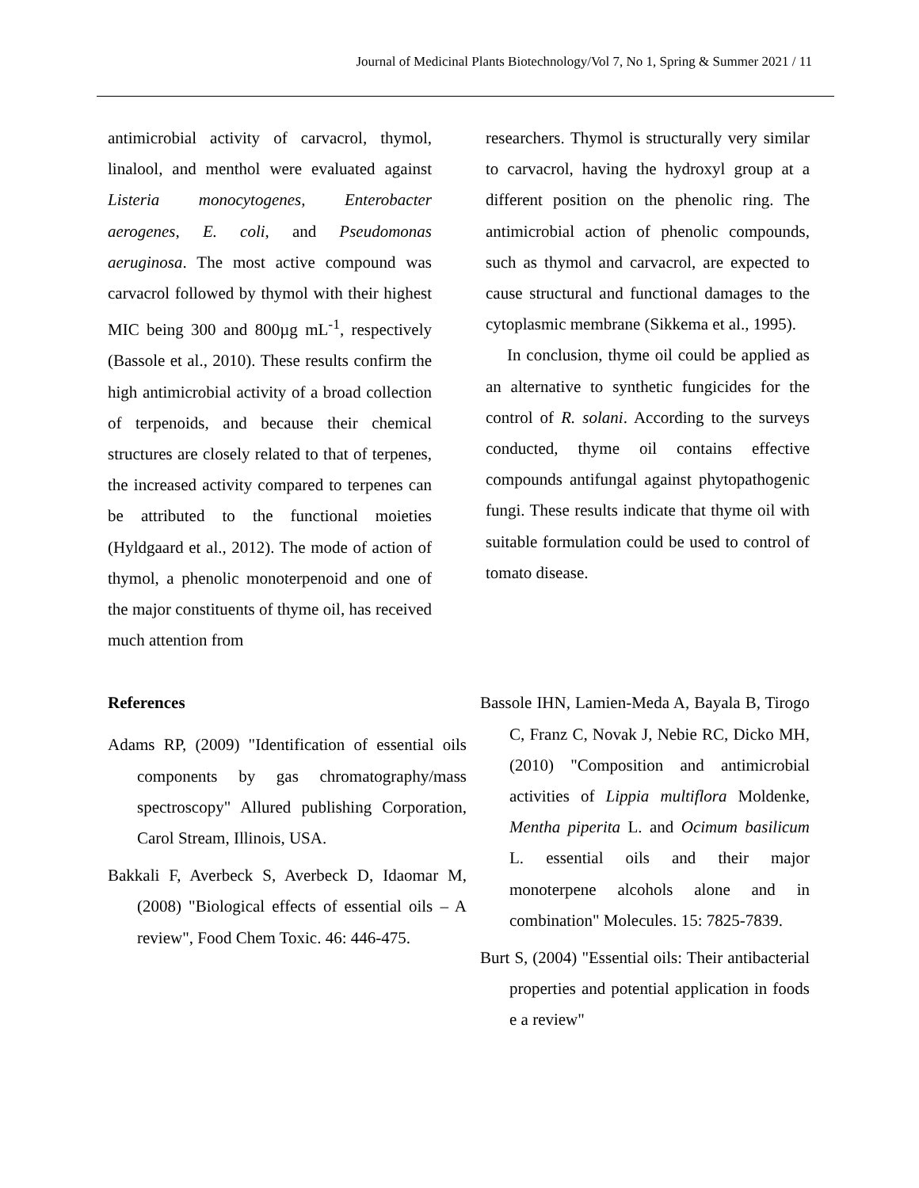Journal of Medicinal Plants Biotechnology/Vol 7, No 1, Spring & Summer 2021 / 11
antimicrobial activity of carvacrol, thymol, linalool, and menthol were evaluated against Listeria monocytogenes, Enterobacter aerogenes, E. coli, and Pseudomonas aeruginosa. The most active compound was carvacrol followed by thymol with their highest MIC being 300 and 800µg mL<sup>-1</sup>, respectively (Bassole et al., 2010). These results confirm the high antimicrobial activity of a broad collection of terpenoids, and because their chemical structures are closely related to that of terpenes, the increased activity compared to terpenes can be attributed to the functional moieties (Hyldgaard et al., 2012). The mode of action of thymol, a phenolic monoterpenoid and one of the major constituents of thyme oil, has received much attention from
researchers. Thymol is structurally very similar to carvacrol, having the hydroxyl group at a different position on the phenolic ring. The antimicrobial action of phenolic compounds, such as thymol and carvacrol, are expected to cause structural and functional damages to the cytoplasmic membrane (Sikkema et al., 1995).
In conclusion, thyme oil could be applied as an alternative to synthetic fungicides for the control of R. solani. According to the surveys conducted, thyme oil contains effective compounds antifungal against phytopathogenic fungi. These results indicate that thyme oil with suitable formulation could be used to control of tomato disease.
References
Adams RP, (2009) "Identification of essential oils components by gas chromatography/mass spectroscopy" Allured publishing Corporation, Carol Stream, Illinois, USA.
Bakkali F, Averbeck S, Averbeck D, Idaomar M, (2008) "Biological effects of essential oils – A review", Food Chem Toxic. 46: 446-475.
Bassole IHN, Lamien-Meda A, Bayala B, Tirogo C, Franz C, Novak J, Nebie RC, Dicko MH, (2010) "Composition and antimicrobial activities of Lippia multiflora Moldenke, Mentha piperita L. and Ocimum basilicum L. essential oils and their major monoterpene alcohols alone and in combination" Molecules. 15: 7825-7839.
Burt S, (2004) "Essential oils: Their antibacterial properties and potential application in foods e a review"